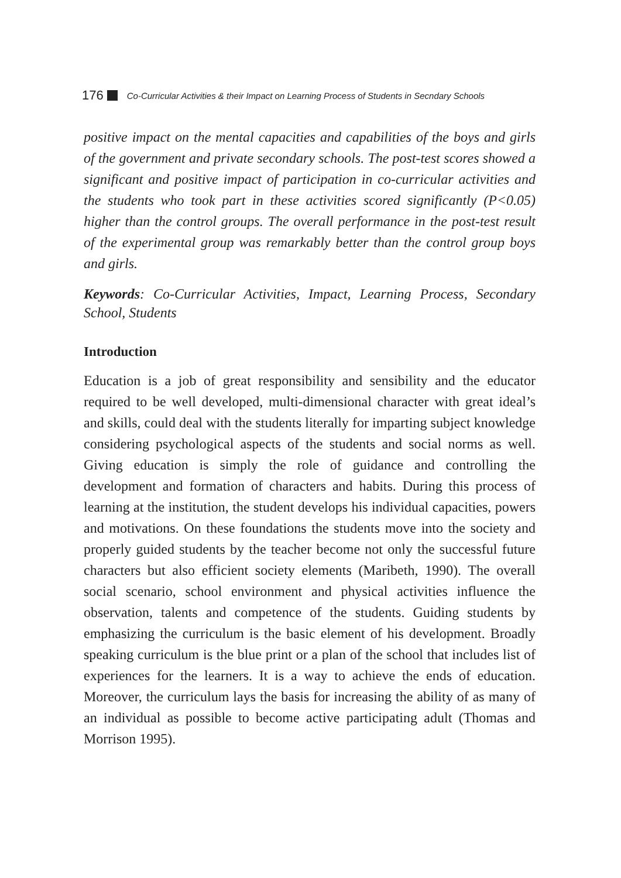176 Co-Curricular Activities & their Impact on Learning Process of Students in Secndary Schools
positive impact on the mental capacities and capabilities of the boys and girls of the government and private secondary schools. The post-test scores showed a significant and positive impact of participation in co-curricular activities and the students who took part in these activities scored significantly (P<0.05) higher than the control groups. The overall performance in the post-test result of the experimental group was remarkably better than the control group boys and girls.
Keywords: Co-Curricular Activities, Impact, Learning Process, Secondary School, Students
Introduction
Education is a job of great responsibility and sensibility and the educator required to be well developed, multi-dimensional character with great ideal’s and skills, could deal with the students literally for imparting subject knowledge considering psychological aspects of the students and social norms as well. Giving education is simply the role of guidance and controlling the development and formation of characters and habits. During this process of learning at the institution, the student develops his individual capacities, powers and motivations. On these foundations the students move into the society and properly guided students by the teacher become not only the successful future characters but also efficient society elements (Maribeth, 1990). The overall social scenario, school environment and physical activities influence the observation, talents and competence of the students. Guiding students by emphasizing the curriculum is the basic element of his development. Broadly speaking curriculum is the blue print or a plan of the school that includes list of experiences for the learners. It is a way to achieve the ends of education. Moreover, the curriculum lays the basis for increasing the ability of as many of an individual as possible to become active participating adult (Thomas and Morrison 1995).